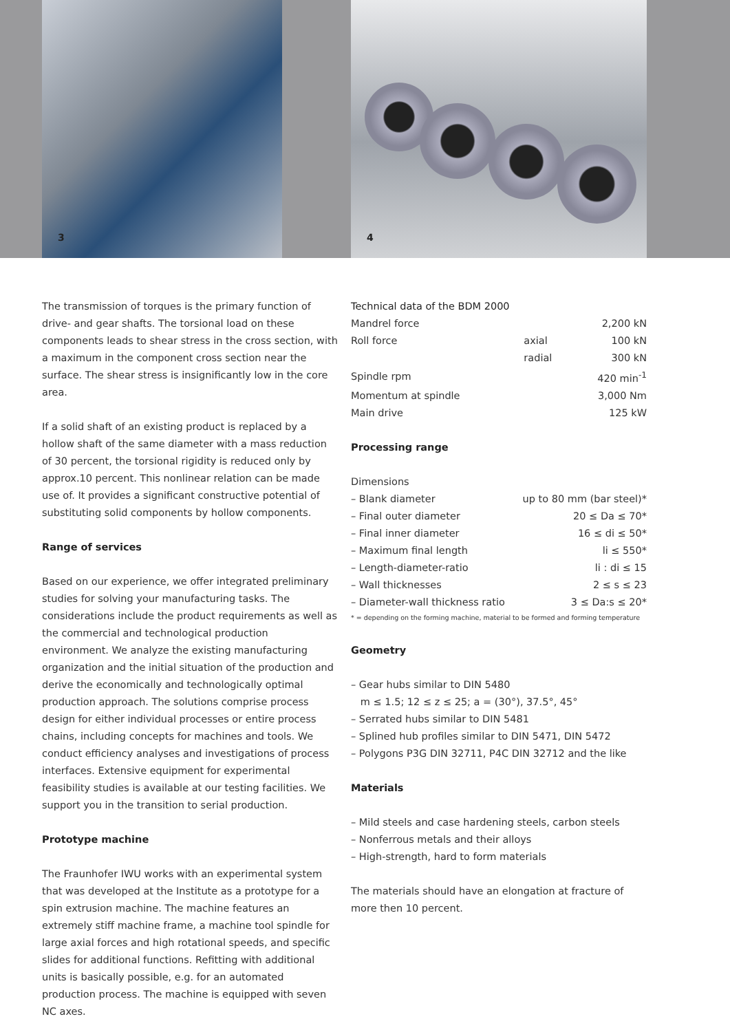3 4
The transmission of torques is the primary function of drive- and gear shafts. The torsional load on these components leads to shear stress in the cross section, with a maximum in the component cross section near the surface. The shear stress is insignificantly low in the core area.
If a solid shaft of an existing product is replaced by a hollow shaft of the same diameter with a mass reduction of 30 percent, the torsional rigidity is reduced only by approx.10 percent. This nonlinear relation can be made use of. It provides a significant constructive potential of substituting solid components by hollow components.
Range of services
Based on our experience, we offer integrated preliminary studies for solving your manufacturing tasks. The considerations include the product requirements as well as the commercial and technological production environment. We analyze the existing manufacturing organization and the initial situation of the production and derive the economically and technologically optimal production approach. The solutions comprise process design for either individual processes or entire process chains, including concepts for machines and tools. We conduct efficiency analyses and investigations of process interfaces. Extensive equipment for experimental feasibility studies is available at our testing facilities. We support you in the transition to serial production.
Prototype machine
The Fraunhofer IWU works with an experimental system that was developed at the Institute as a prototype for a spin extrusion machine. The machine features an extremely stiff machine frame, a machine tool spindle for large axial forces and high rotational speeds, and specific slides for additional functions. Refitting with additional units is basically possible, e.g. for an automated production process. The machine is equipped with seven NC axes.
Technical data of the BDM 2000
| Mandrel force | | 2,200 kN |
| Roll force | axial | 100 kN |
| | radial | 300 kN |
| Spindle rpm | | 420 min<sup>-1</sup> |
| Momentum at spindle | | 3,000 Nm |
| Main drive | | 125 kW |
Processing range
Dimensions
| – Blank diameter | up to 80 mm (bar steel)* |
| – Final outer diameter | 20 ≤ Da ≤ 70* |
| – Final inner diameter | 16 ≤ di ≤ 50* |
| – Maximum final length | li ≤ 550* |
| – Length-diameter-ratio | li : di ≤ 15 |
| – Wall thicknesses | 2 ≤ s ≤ 23 |
| – Diameter-wall thickness ratio | 3 ≤ Da:s ≤ 20* |
* = depending on the forming machine, material to be formed and forming temperature
Geometry
– Gear hubs similar to DIN 5480
m ≤ 1.5; 12 ≤ z ≤ 25; a = (30°), 37.5°, 45°
– Serrated hubs similar to DIN 5481
– Splined hub profiles similar to DIN 5471, DIN 5472
– Polygons P3G DIN 32711, P4C DIN 32712 and the like
Materials
– Mild steels and case hardening steels, carbon steels
– Nonferrous metals and their alloys
– High-strength, hard to form materials
The materials should have an elongation at fracture of more then 10 percent.